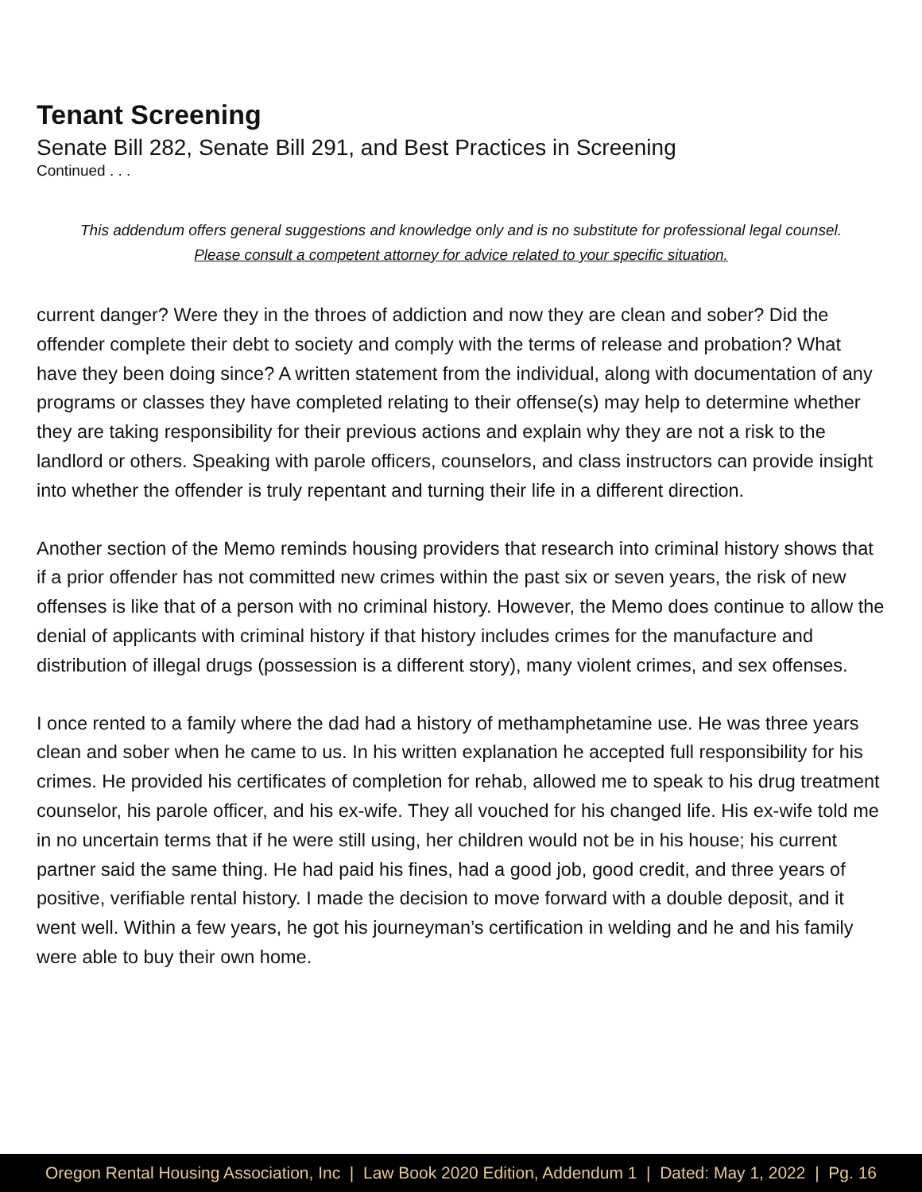Tenant Screening
Senate Bill 282, Senate Bill 291, and Best Practices in Screening
Continued . . .
This addendum offers general suggestions and knowledge only and is no substitute for professional legal counsel.
Please consult a competent attorney for advice related to your specific situation.
current danger? Were they in the throes of addiction and now they are clean and sober? Did the offender complete their debt to society and comply with the terms of release and probation? What have they been doing since? A written statement from the individual, along with documentation of any programs or classes they have completed relating to their offense(s) may help to determine whether they are taking responsibility for their previous actions and explain why they are not a risk to the landlord or others. Speaking with parole officers, counselors, and class instructors can provide insight into whether the offender is truly repentant and turning their life in a different direction.
Another section of the Memo reminds housing providers that research into criminal history shows that if a prior offender has not committed new crimes within the past six or seven years, the risk of new offenses is like that of a person with no criminal history. However, the Memo does continue to allow the denial of applicants with criminal history if that history includes crimes for the manufacture and distribution of illegal drugs (possession is a different story), many violent crimes, and sex offenses.
I once rented to a family where the dad had a history of methamphetamine use. He was three years clean and sober when he came to us. In his written explanation he accepted full responsibility for his crimes. He provided his certificates of completion for rehab, allowed me to speak to his drug treatment counselor, his parole officer, and his ex-wife. They all vouched for his changed life. His ex-wife told me in no uncertain terms that if he were still using, her children would not be in his house; his current partner said the same thing. He had paid his fines, had a good job, good credit, and three years of positive, verifiable rental history. I made the decision to move forward with a double deposit, and it went well. Within a few years, he got his journeyman’s certification in welding and he and his family were able to buy their own home.
Oregon Rental Housing Association, Inc | Law Book 2020 Edition, Addendum 1 | Dated: May 1, 2022 | Pg. 16